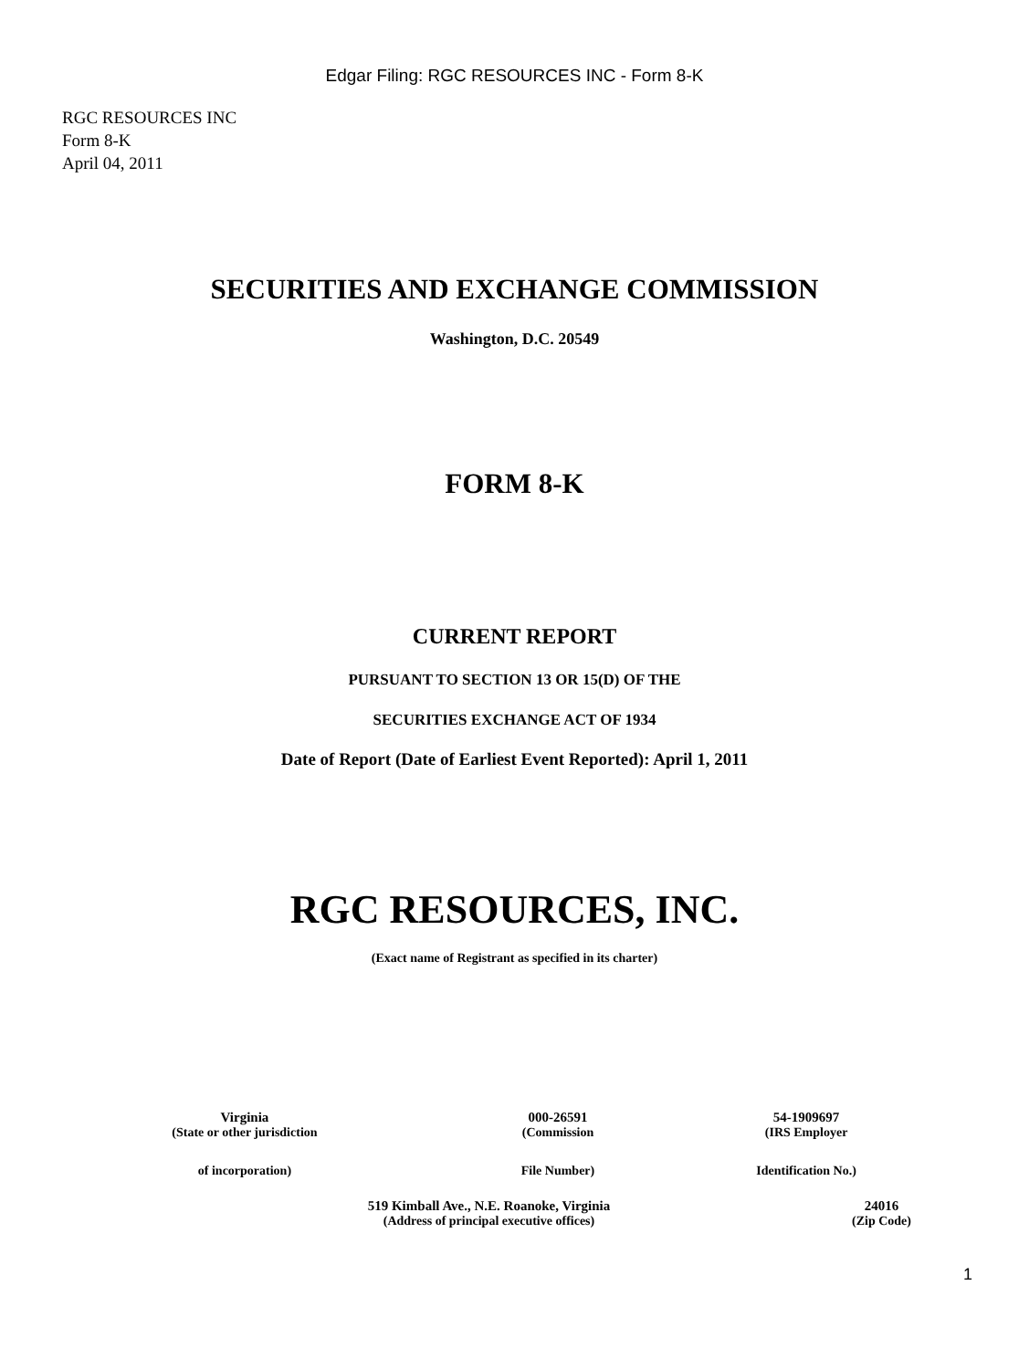Edgar Filing: RGC RESOURCES INC - Form 8-K
RGC RESOURCES INC
Form 8-K
April 04, 2011
SECURITIES AND EXCHANGE COMMISSION
Washington, D.C. 20549
FORM 8-K
CURRENT REPORT
PURSUANT TO SECTION 13 OR 15(D) OF THE
SECURITIES EXCHANGE ACT OF 1934
Date of Report (Date of Earliest Event Reported): April 1, 2011
RGC RESOURCES, INC.
(Exact name of Registrant as specified in its charter)
| Virginia | 000-26591 | 54-1909697 |
| (State or other jurisdiction | (Commission | (IRS Employer |
| of incorporation) | File Number) | Identification No.) |
| 519 Kimball Ave., N.E. Roanoke, Virginia | 24016 |
| (Address of principal executive offices) | (Zip Code) |
1